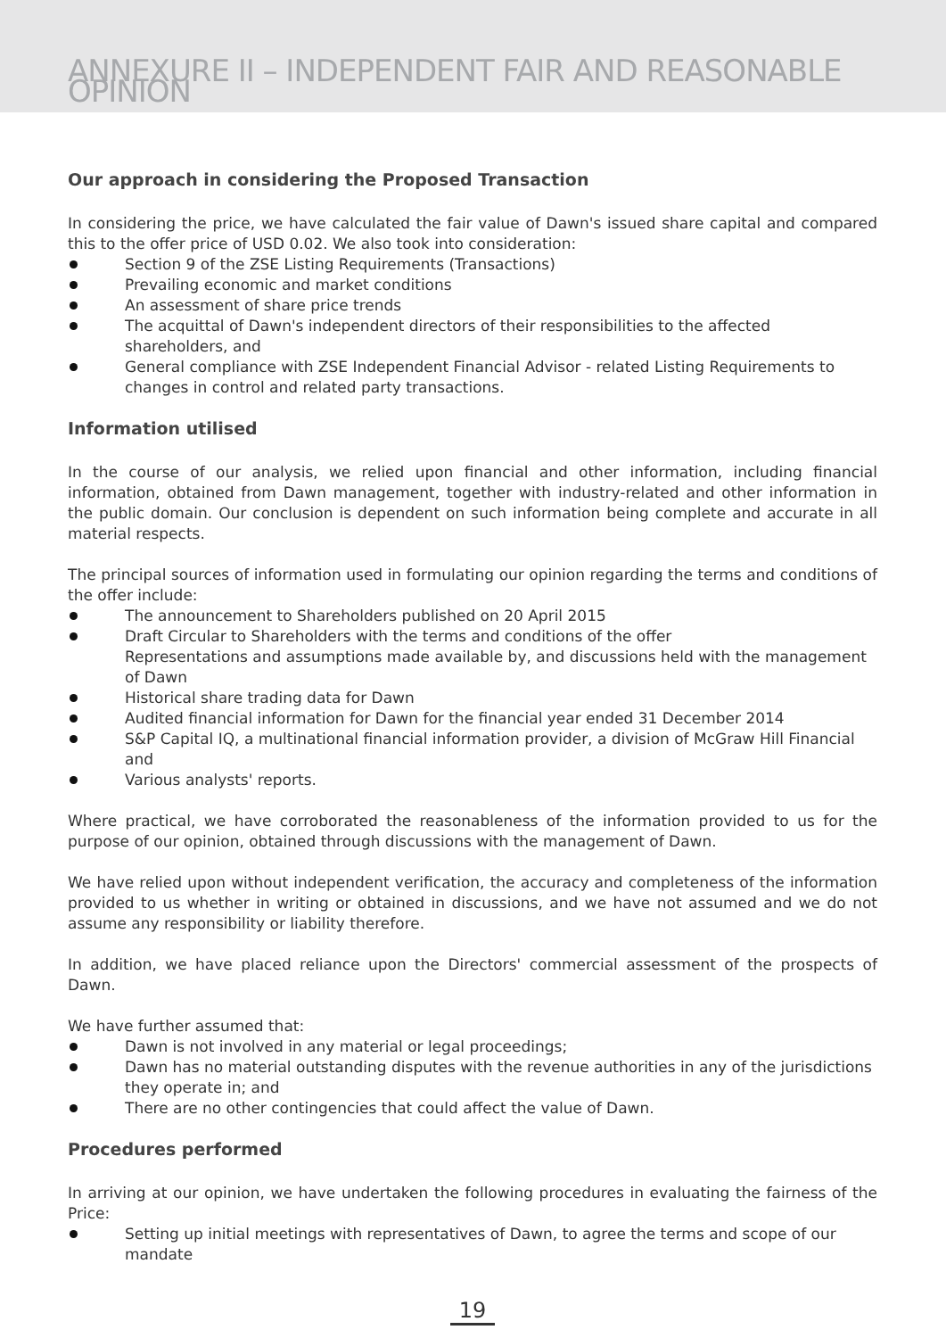ANNEXURE II – INDEPENDENT FAIR AND REASONABLE OPINION
Our approach in considering the Proposed Transaction
In considering the price, we have calculated the fair value of Dawn's issued share capital and compared this to the offer price of USD 0.02. We also took into consideration:
Section 9 of the ZSE Listing Requirements (Transactions)
Prevailing economic and market conditions
An assessment of share price trends
The acquittal of Dawn's independent directors of their responsibilities to the affected shareholders, and
General compliance with ZSE Independent Financial Advisor - related Listing Requirements to changes in control and related party transactions.
Information utilised
In the course of our analysis, we relied upon financial and other information, including financial information, obtained from Dawn management, together with industry-related and other information in the public domain. Our conclusion is dependent on such information being complete and accurate in all material respects.
The principal sources of information used in formulating our opinion regarding the terms and conditions of the offer include:
The announcement to Shareholders published on 20 April 2015
Draft Circular to Shareholders with the terms and conditions of the offer
Representations and assumptions made available by, and discussions held with the management of Dawn
Historical share trading data for Dawn
Audited financial information for Dawn for the financial year ended 31 December 2014
S&P Capital IQ, a multinational financial information provider, a division of McGraw Hill Financial and
Various analysts' reports.
Where practical, we have corroborated the reasonableness of the information provided to us for the purpose of our opinion, obtained through discussions with the management of Dawn.
We have relied upon without independent verification, the accuracy and completeness of the information provided to us whether in writing or obtained in discussions, and we have not assumed and we do not assume any responsibility or liability therefore.
In addition, we have placed reliance upon the Directors' commercial assessment of the prospects of Dawn.
We have further assumed that:
Dawn is not involved in any material or legal proceedings;
Dawn has no material outstanding disputes with the revenue authorities in any of the jurisdictions they operate in; and
There are no other contingencies that could affect the value of Dawn.
Procedures performed
In arriving at our opinion, we have undertaken the following procedures in evaluating the fairness of the Price:
Setting up initial meetings with representatives of Dawn, to agree the terms and scope of our mandate
19